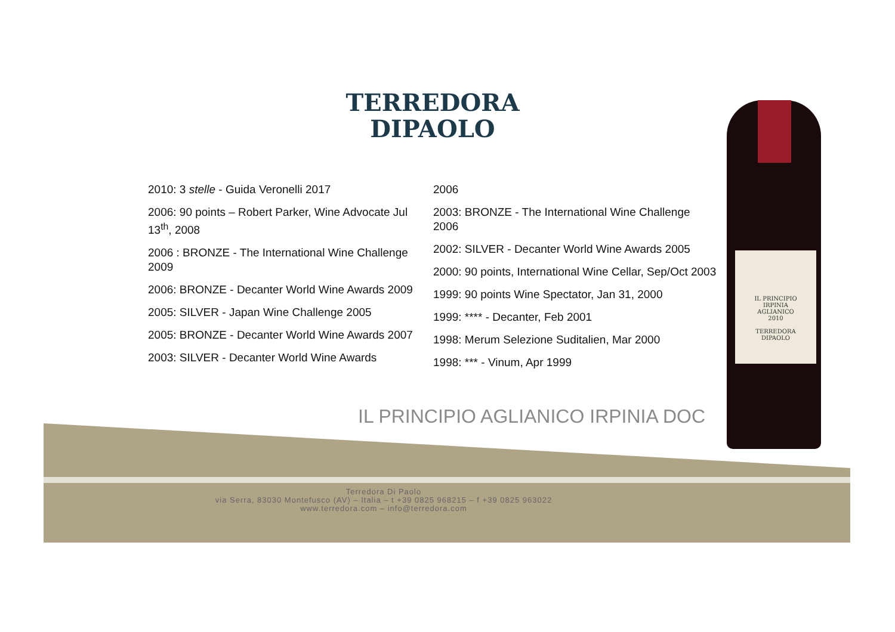TERREDORA
DIPAOLO
2010: 3 stelle - Guida Veronelli 2017
2006: 90 points – Robert Parker, Wine Advocate Jul 13<sup>th</sup>, 2008
2006 : BRONZE - The International Wine Challenge 2009
2006: BRONZE - Decanter World Wine Awards 2009
2005: SILVER - Japan Wine Challenge 2005
2005: BRONZE - Decanter World Wine Awards 2007
2003: SILVER - Decanter World Wine Awards
2006
2003: BRONZE - The International Wine Challenge 2006
2002: SILVER - Decanter World Wine Awards 2005
2000: 90 points, International Wine Cellar, Sep/Oct 2003
1999: 90 points Wine Spectator, Jan 31, 2000
1999: **** - Decanter, Feb 2001
1998: Merum Selezione Suditalien, Mar 2000
1998: *** - Vinum, Apr 1999
IL PRINCIPIO AGLIANICO IRPINIA DOC
Terredora Di Paolo
via Serra, 83030 Montefusco (AV) – Italia – t +39 0825 968215 – f +39 0825 963022
www.terredora.com – info@terredora.com
IL PRINCIPIO
IRPINIA
AGLIANICO
2010
TERREDORA
DIPAOLO